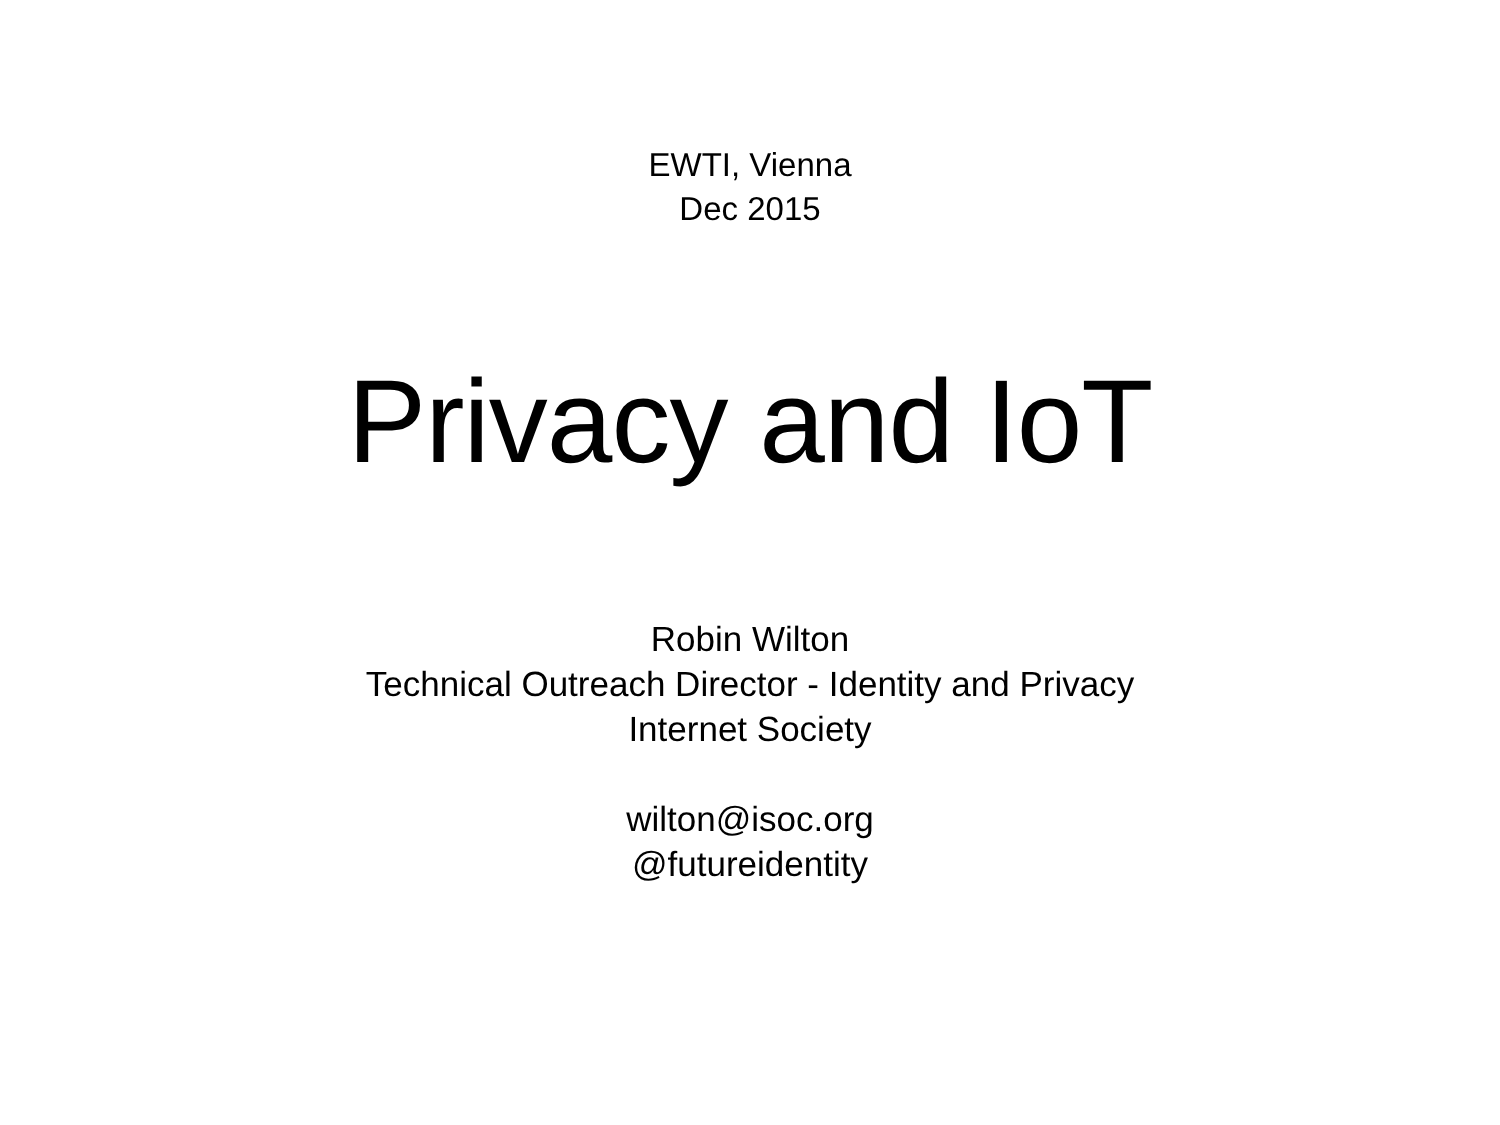EWTI, Vienna
Dec 2015
Privacy and IoT
Robin Wilton
Technical Outreach Director - Identity and Privacy
Internet Society
wilton@isoc.org
@futureidentity